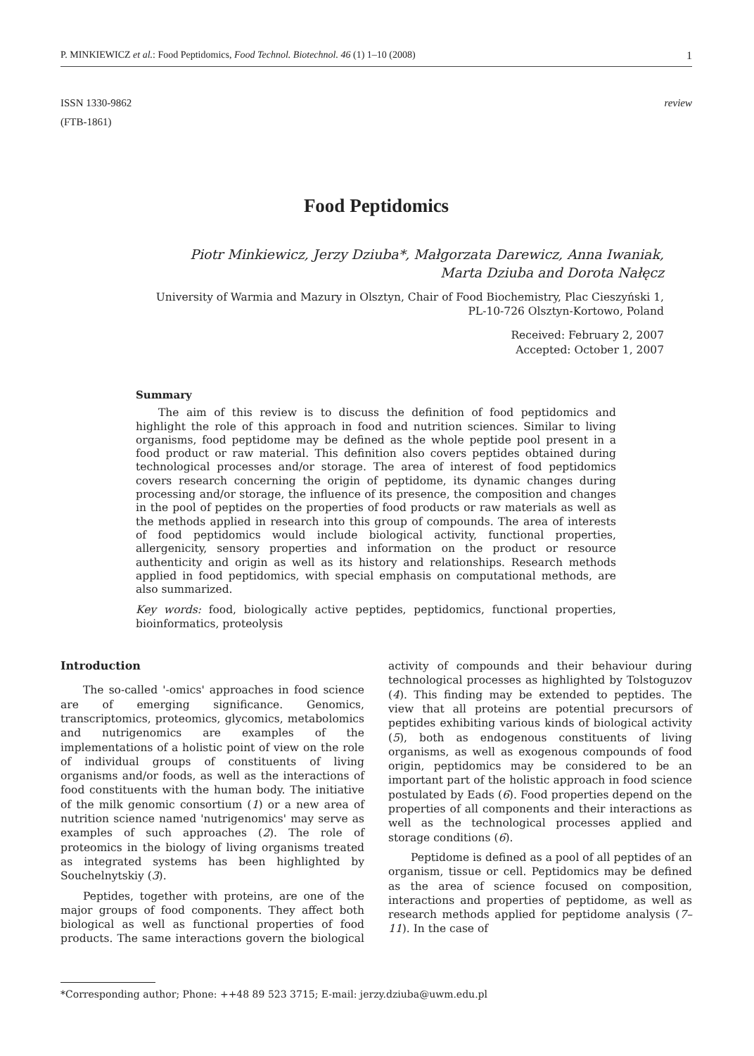P. MINKIEWICZ et al.: Food Peptidomics, Food Technol. Biotechnol. 46 (1) 1–10 (2008) 1
ISSN 1330-9862
(FTB-1861) review
Food Peptidomics
Piotr Minkiewicz, Jerzy Dziuba*, Małgorzata Darewicz, Anna Iwaniak,
Marta Dziuba and Dorota Nałęcz
University of Warmia and Mazury in Olsztyn, Chair of Food Biochemistry, Plac Cieszyński 1,
PL-10-726 Olsztyn-Kortowo, Poland
Received: February 2, 2007
Accepted: October 1, 2007
Summary
The aim of this review is to discuss the definition of food peptidomics and highlight the role of this approach in food and nutrition sciences. Similar to living organisms, food peptidome may be defined as the whole peptide pool present in a food product or raw material. This definition also covers peptides obtained during technological processes and/or storage. The area of interest of food peptidomics covers research concerning the origin of peptidome, its dynamic changes during processing and/or storage, the influence of its presence, the composition and changes in the pool of peptides on the properties of food products or raw materials as well as the methods applied in research into this group of compounds. The area of interests of food peptidomics would include biological activity, functional properties, allergenicity, sensory properties and information on the product or resource authenticity and origin as well as its history and relationships. Research methods applied in food peptidomics, with special emphasis on computational methods, are also summarized.
Key words: food, biologically active peptides, peptidomics, functional properties, bioinformatics, proteolysis
Introduction
The so-called '-omics' approaches in food science are of emerging significance. Genomics, transcriptomics, proteomics, glycomics, metabolomics and nutrigenomics are examples of the implementations of a holistic point of view on the role of individual groups of constituents of living organisms and/or foods, as well as the interactions of food constituents with the human body. The initiative of the milk genomic consortium (1) or a new area of nutrition science named 'nutrigenomics' may serve as examples of such approaches (2). The role of proteomics in the biology of living organisms treated as integrated systems has been highlighted by Souchelnytskiy (3).
Peptides, together with proteins, are one of the major groups of food components. They affect both biological as well as functional properties of food products. The same interactions govern the biological activity of compounds and their behaviour during technological processes as highlighted by Tolstoguzov (4). This finding may be extended to peptides. The view that all proteins are potential precursors of peptides exhibiting various kinds of biological activity (5), both as endogenous constituents of living organisms, as well as exogenous compounds of food origin, peptidomics may be considered to be an important part of the holistic approach in food science postulated by Eads (6). Food properties depend on the properties of all components and their interactions as well as the technological processes applied and storage conditions (6).
Peptidome is defined as a pool of all peptides of an organism, tissue or cell. Peptidomics may be defined as the area of science focused on composition, interactions and properties of peptidome, as well as research methods applied for peptidome analysis (7–11). In the case of
*Corresponding author; Phone: ++48 89 523 3715; E-mail: jerzy.dziuba@uwm.edu.pl